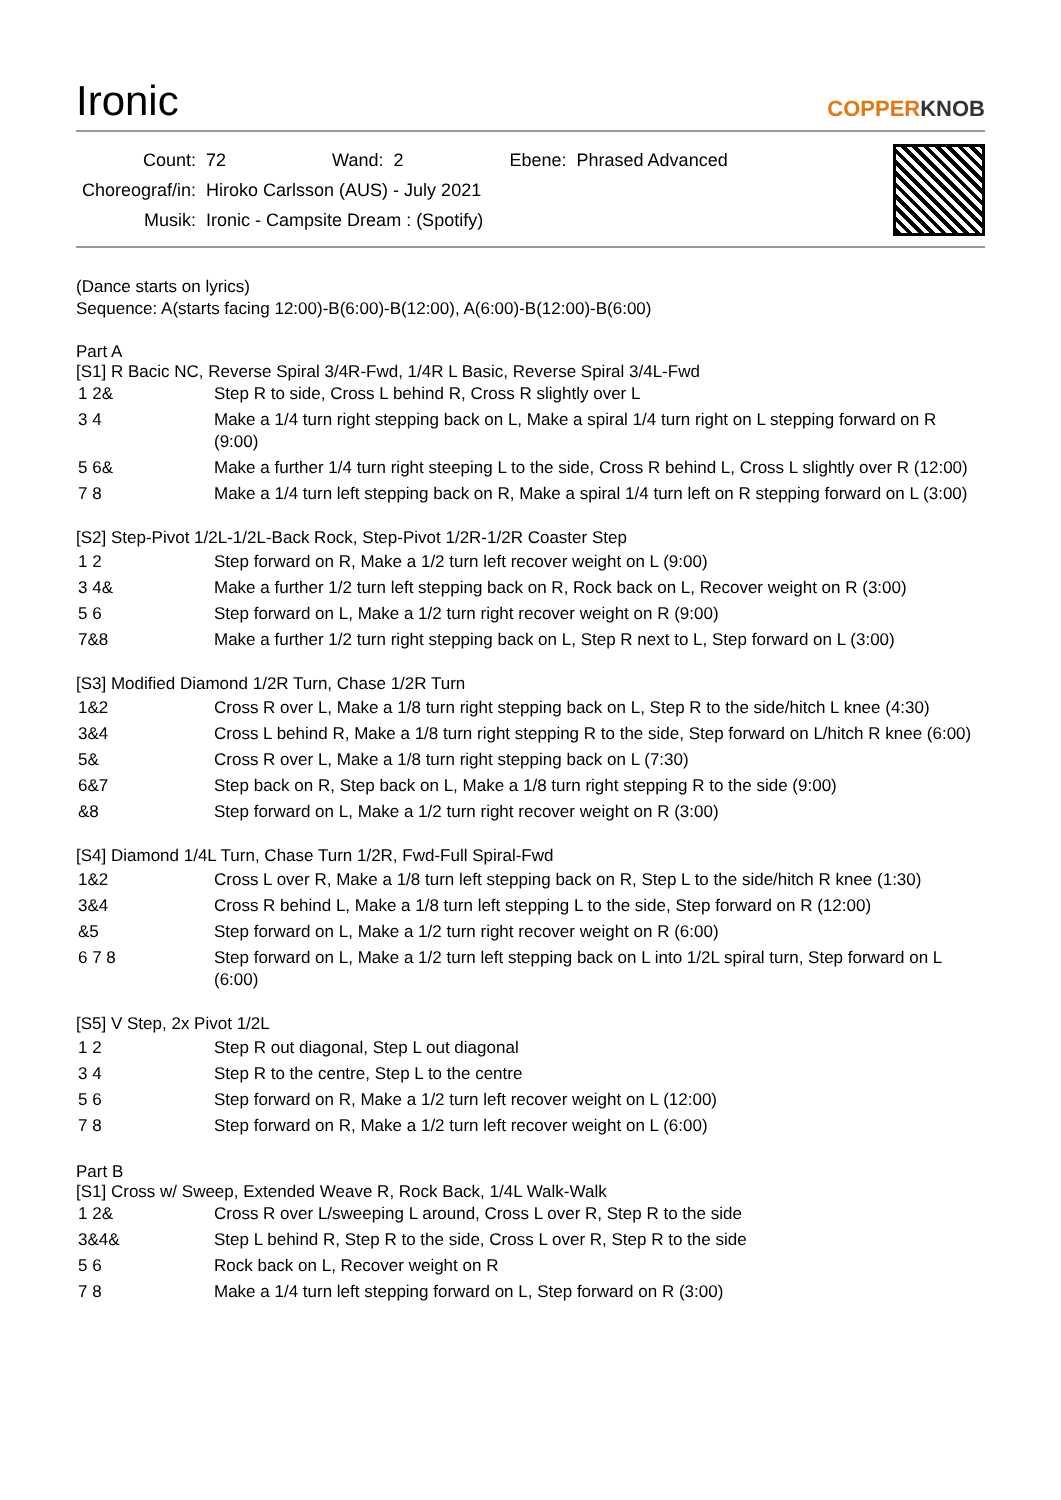Ironic
COPPERKNOB
| Count: | 72 | Wand: | 2 | Ebene: | Phrased Advanced |
| Choreograf/in: | Hiroko Carlsson (AUS) - July 2021 | | | | |
| Musik: | Ironic - Campsite Dream : (Spotify) | | | | |
(Dance starts on lyrics)
Sequence: A(starts facing 12:00)-B(6:00)-B(12:00), A(6:00)-B(12:00)-B(6:00)
Part A
[S1] R Bacic NC, Reverse Spiral 3/4R-Fwd, 1/4R L Basic, Reverse Spiral 3/4L-Fwd
| 1 2& | Step R to side, Cross L behind R, Cross R slightly over L |
| 3 4 | Make a 1/4 turn right stepping back on L, Make a spiral 1/4 turn right on L stepping forward on R (9:00) |
| 5 6& | Make a further 1/4 turn right steeping L to the side, Cross R behind L, Cross L slightly over R (12:00) |
| 7 8 | Make a 1/4 turn left stepping back on R, Make a spiral 1/4 turn left on R stepping forward on L (3:00) |
[S2] Step-Pivot 1/2L-1/2L-Back Rock, Step-Pivot 1/2R-1/2R Coaster Step
| 1 2 | Step forward on R, Make a 1/2 turn left recover weight on L (9:00) |
| 3 4& | Make a further 1/2 turn left stepping back on R, Rock back on L, Recover weight on R (3:00) |
| 5 6 | Step forward on L, Make a 1/2 turn right recover weight on R (9:00) |
| 7&8 | Make a further 1/2 turn right stepping back on L, Step R next to L, Step forward on L (3:00) |
[S3] Modified Diamond 1/2R Turn, Chase 1/2R Turn
| 1&2 | Cross R over L, Make a 1/8 turn right stepping back on L, Step R to the side/hitch L knee (4:30) |
| 3&4 | Cross L behind R, Make a 1/8 turn right stepping R to the side, Step forward on L/hitch R knee (6:00) |
| 5& | Cross R over L, Make a 1/8 turn right stepping back on L (7:30) |
| 6&7 | Step back on R, Step back on L, Make a 1/8 turn right stepping R to the side (9:00) |
| &8 | Step forward on L, Make a 1/2 turn right recover weight on R (3:00) |
[S4] Diamond 1/4L Turn, Chase Turn 1/2R, Fwd-Full Spiral-Fwd
| 1&2 | Cross L over R, Make a 1/8 turn left stepping back on R, Step L to the side/hitch R knee (1:30) |
| 3&4 | Cross R behind L, Make a 1/8 turn left stepping L to the side, Step forward on R (12:00) |
| &5 | Step forward on L, Make a 1/2 turn right recover weight on R (6:00) |
| 6 7 8 | Step forward on L, Make a 1/2 turn left stepping back on L into 1/2L spiral turn, Step forward on L (6:00) |
[S5] V Step, 2x Pivot 1/2L
| 1 2 | Step R out diagonal, Step L out diagonal |
| 3 4 | Step R to the centre, Step L to the centre |
| 5 6 | Step forward on R, Make a 1/2 turn left recover weight on L (12:00) |
| 7 8 | Step forward on R, Make a 1/2 turn left recover weight on L (6:00) |
Part B
[S1] Cross w/ Sweep, Extended Weave R, Rock Back, 1/4L Walk-Walk
| 1 2& | Cross R over L/sweeping L around, Cross L over R, Step R to the side |
| 3&4& | Step L behind R, Step R to the side, Cross L over R, Step R to the side |
| 5 6 | Rock back on L, Recover weight on R |
| 7 8 | Make a 1/4 turn left stepping forward on L, Step forward on R (3:00) |